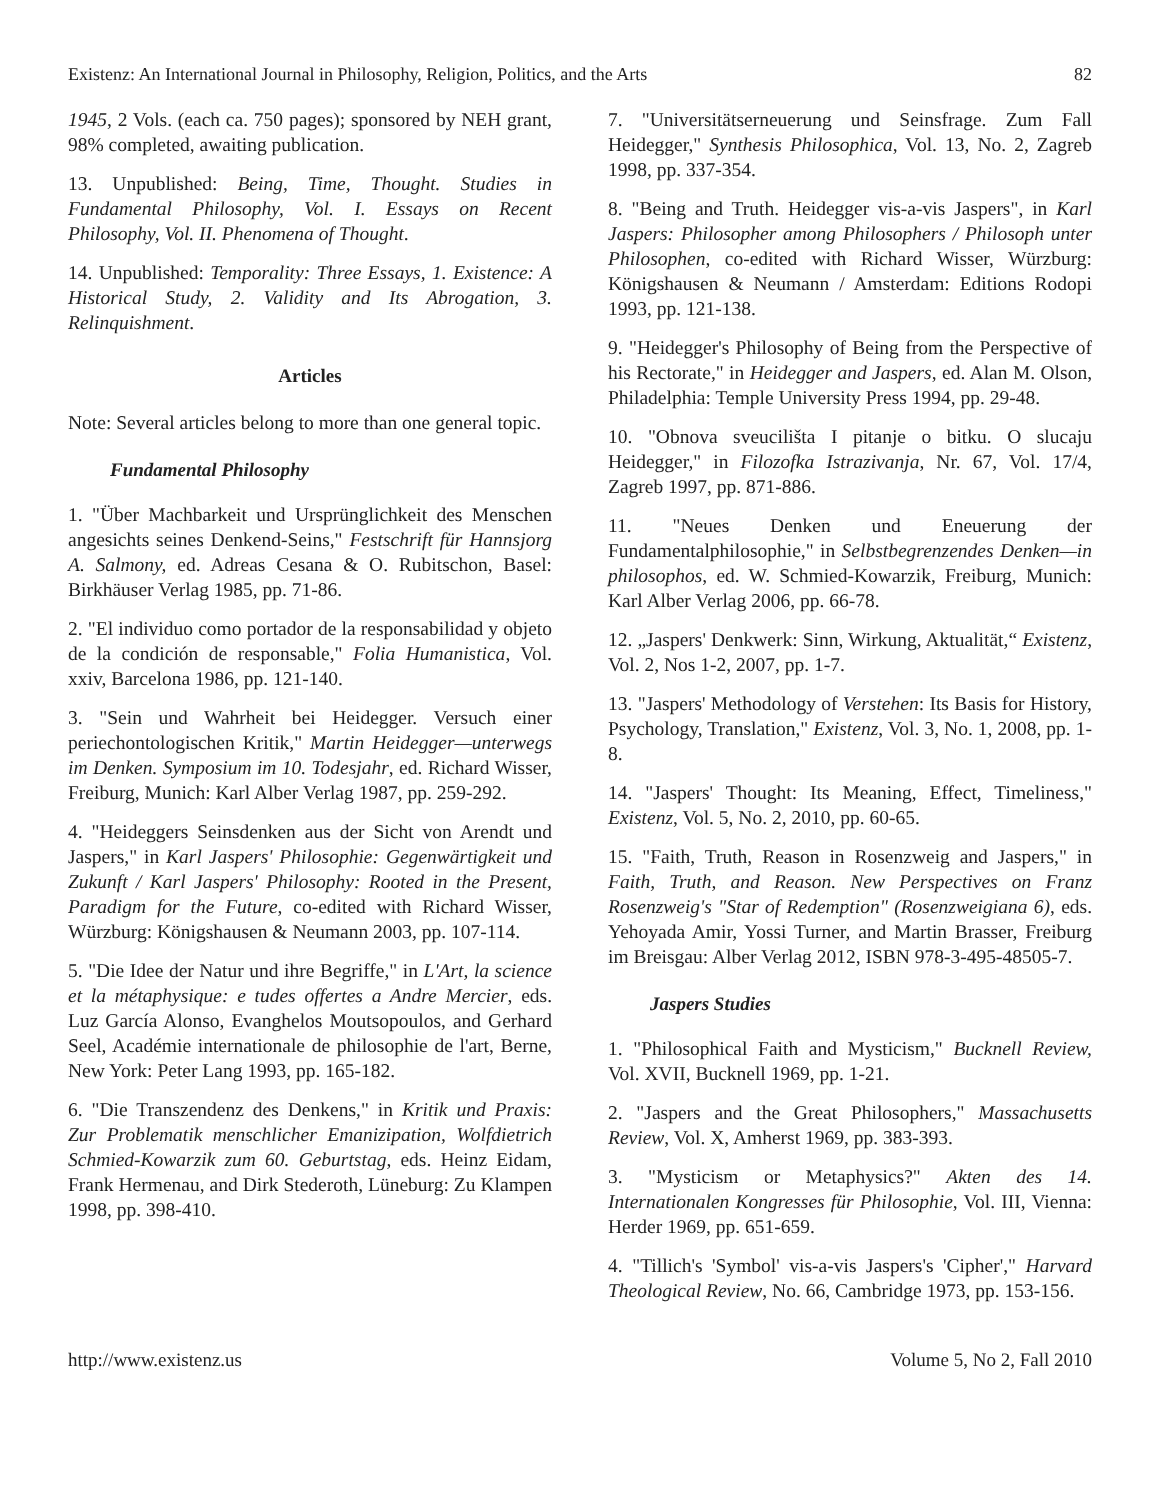Existenz: An International Journal in Philosophy, Religion, Politics, and the Arts 82
1945, 2 Vols. (each ca. 750 pages); sponsored by NEH grant, 98% completed, awaiting publication.
13. Unpublished: Being, Time, Thought. Studies in Fundamental Philosophy, Vol. I. Essays on Recent Philosophy, Vol. II. Phenomena of Thought.
14. Unpublished: Temporality: Three Essays, 1. Existence: A Historical Study, 2. Validity and Its Abrogation, 3. Relinquishment.
Articles
Note: Several articles belong to more than one general topic.
Fundamental Philosophy
1. "Über Machbarkeit und Ursprünglichkeit des Menschen angesichts seines Denkend-Seins," Festschrift für Hannsjorg A. Salmony, ed. Adreas Cesana & O. Rubitschon, Basel: Birkhäuser Verlag 1985, pp. 71-86.
2. "El individuo como portador de la responsabilidad y objeto de la condición de responsable," Folia Humanistica, Vol. xxiv, Barcelona 1986, pp. 121-140.
3. "Sein und Wahrheit bei Heidegger. Versuch einer periechontologischen Kritik," Martin Heidegger—unterwegs im Denken. Symposium im 10. Todesjahr, ed. Richard Wisser, Freiburg, Munich: Karl Alber Verlag 1987, pp. 259-292.
4. "Heideggers Seinsdenken aus der Sicht von Arendt und Jaspers," in Karl Jaspers' Philosophie: Gegenwärtigkeit und Zukunft / Karl Jaspers' Philosophy: Rooted in the Present, Paradigm for the Future, co-edited with Richard Wisser, Würzburg: Königshausen & Neumann 2003, pp. 107-114.
5. "Die Idee der Natur und ihre Begriffe," in L'Art, la science et la métaphysique: e tudes offertes a Andre Mercier, eds. Luz García Alonso, Evanghelos Moutsopoulos, and Gerhard Seel, Académie internationale de philosophie de l'art, Berne, New York: Peter Lang 1993, pp. 165-182.
6. "Die Transzendenz des Denkens," in Kritik und Praxis: Zur Problematik menschlicher Emanizipation, Wolfdietrich Schmied-Kowarzik zum 60. Geburtstag, eds. Heinz Eidam, Frank Hermenau, and Dirk Stederoth, Lüneburg: Zu Klampen 1998, pp. 398-410.
7. "Universitätserneuerung und Seinsfrage. Zum Fall Heidegger," Synthesis Philosophica, Vol. 13, No. 2, Zagreb 1998, pp. 337-354.
8. "Being and Truth. Heidegger vis-a-vis Jaspers", in Karl Jaspers: Philosopher among Philosophers / Philosoph unter Philosophen, co-edited with Richard Wisser, Würzburg: Königshausen & Neumann / Amsterdam: Editions Rodopi 1993, pp. 121-138.
9. "Heidegger's Philosophy of Being from the Perspective of his Rectorate," in Heidegger and Jaspers, ed. Alan M. Olson, Philadelphia: Temple University Press 1994, pp. 29-48.
10. "Obnova sveucilišta I pitanje o bitku. O slucaju Heidegger," in Filozofka Istrazivanja, Nr. 67, Vol. 17/4, Zagreb 1997, pp. 871-886.
11. "Neues Denken und Eneuerung der Fundamentalphilosophie," in Selbstbegrenzendes Denken—in philosophos, ed. W. Schmied-Kowarzik, Freiburg, Munich: Karl Alber Verlag 2006, pp. 66-78.
12. „Jaspers' Denkwerk: Sinn, Wirkung, Aktualität,“ Existenz, Vol. 2, Nos 1-2, 2007, pp. 1-7.
13. "Jaspers' Methodology of Verstehen: Its Basis for History, Psychology, Translation," Existenz, Vol. 3, No. 1, 2008, pp. 1-8.
14. "Jaspers' Thought: Its Meaning, Effect, Timeliness," Existenz, Vol. 5, No. 2, 2010, pp. 60-65.
15. "Faith, Truth, Reason in Rosenzweig and Jaspers," in Faith, Truth, and Reason. New Perspectives on Franz Rosenzweig's "Star of Redemption" (Rosenzweigiana 6), eds. Yehoyada Amir, Yossi Turner, and Martin Brasser, Freiburg im Breisgau: Alber Verlag 2012, ISBN 978-3-495-48505-7.
Jaspers Studies
1. "Philosophical Faith and Mysticism," Bucknell Review, Vol. XVII, Bucknell 1969, pp. 1-21.
2. "Jaspers and the Great Philosophers," Massachusetts Review, Vol. X, Amherst 1969, pp. 383-393.
3. "Mysticism or Metaphysics?" Akten des 14. Internationalen Kongresses für Philosophie, Vol. III, Vienna: Herder 1969, pp. 651-659.
4. "Tillich's 'Symbol' vis-a-vis Jaspers's 'Cipher'," Harvard Theological Review, No. 66, Cambridge 1973, pp. 153-156.
http://www.existenz.us Volume 5, No 2, Fall 2010